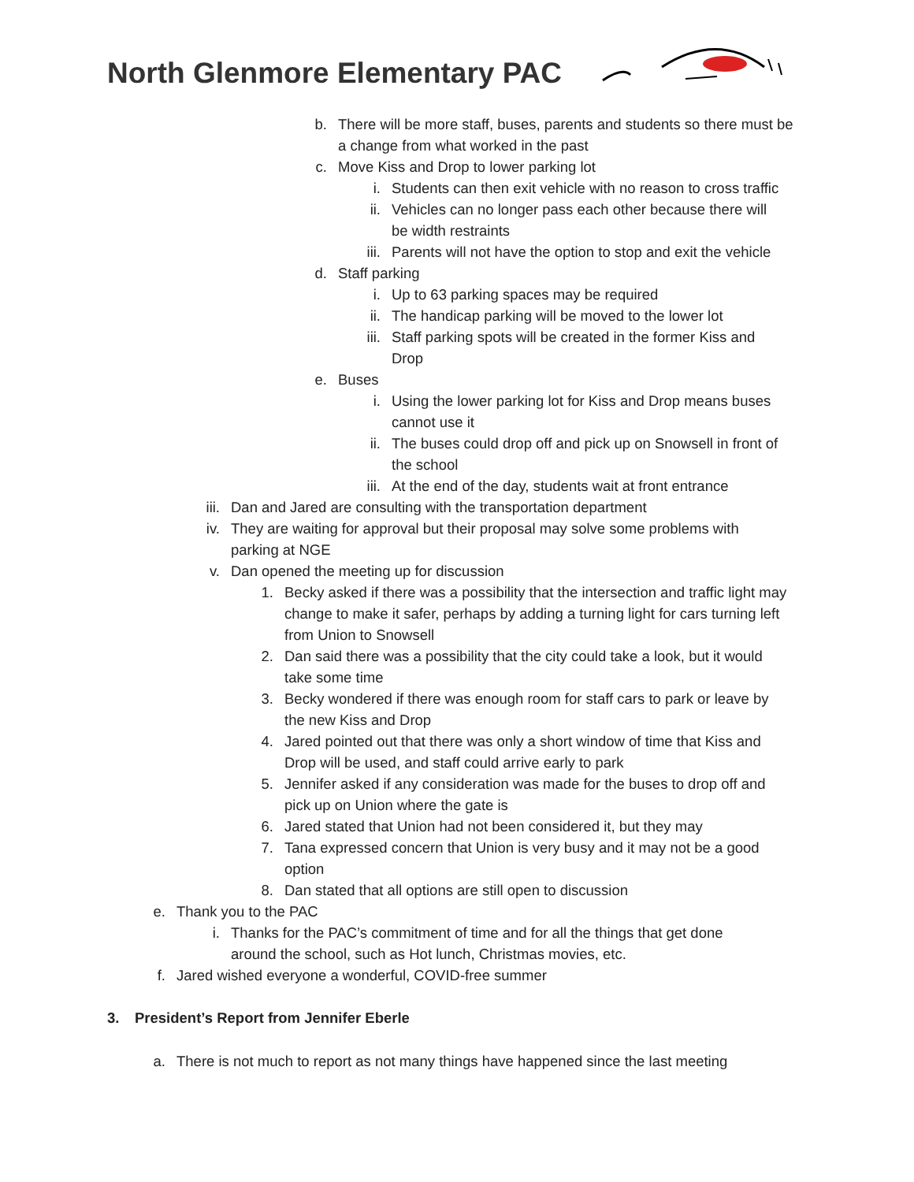North Glenmore Elementary PAC
b. There will be more staff, buses, parents and students so there must be a change from what worked in the past
c. Move Kiss and Drop to lower parking lot
i. Students can then exit vehicle with no reason to cross traffic
ii. Vehicles can no longer pass each other because there will be width restraints
iii. Parents will not have the option to stop and exit the vehicle
d. Staff parking
i. Up to 63 parking spaces may be required
ii. The handicap parking will be moved to the lower lot
iii. Staff parking spots will be created in the former Kiss and Drop
e. Buses
i. Using the lower parking lot for Kiss and Drop means buses cannot use it
ii. The buses could drop off and pick up on Snowsell in front of the school
iii. At the end of the day, students wait at front entrance
iii. Dan and Jared are consulting with the transportation department
iv. They are waiting for approval but their proposal may solve some problems with parking at NGE
v. Dan opened the meeting up for discussion
1. Becky asked if there was a possibility that the intersection and traffic light may change to make it safer, perhaps by adding a turning light for cars turning left from Union to Snowsell
2. Dan said there was a possibility that the city could take a look, but it would take some time
3. Becky wondered if there was enough room for staff cars to park or leave by the new Kiss and Drop
4. Jared pointed out that there was only a short window of time that Kiss and Drop will be used, and staff could arrive early to park
5. Jennifer asked if any consideration was made for the buses to drop off and pick up on Union where the gate is
6. Jared stated that Union had not been considered it, but they may
7. Tana expressed concern that Union is very busy and it may not be a good option
8. Dan stated that all options are still open to discussion
e. Thank you to the PAC
i. Thanks for the PAC’s commitment of time and for all the things that get done around the school, such as Hot lunch, Christmas movies, etc.
f. Jared wished everyone a wonderful, COVID-free summer
3. President’s Report from Jennifer Eberle
a. There is not much to report as not many things have happened since the last meeting